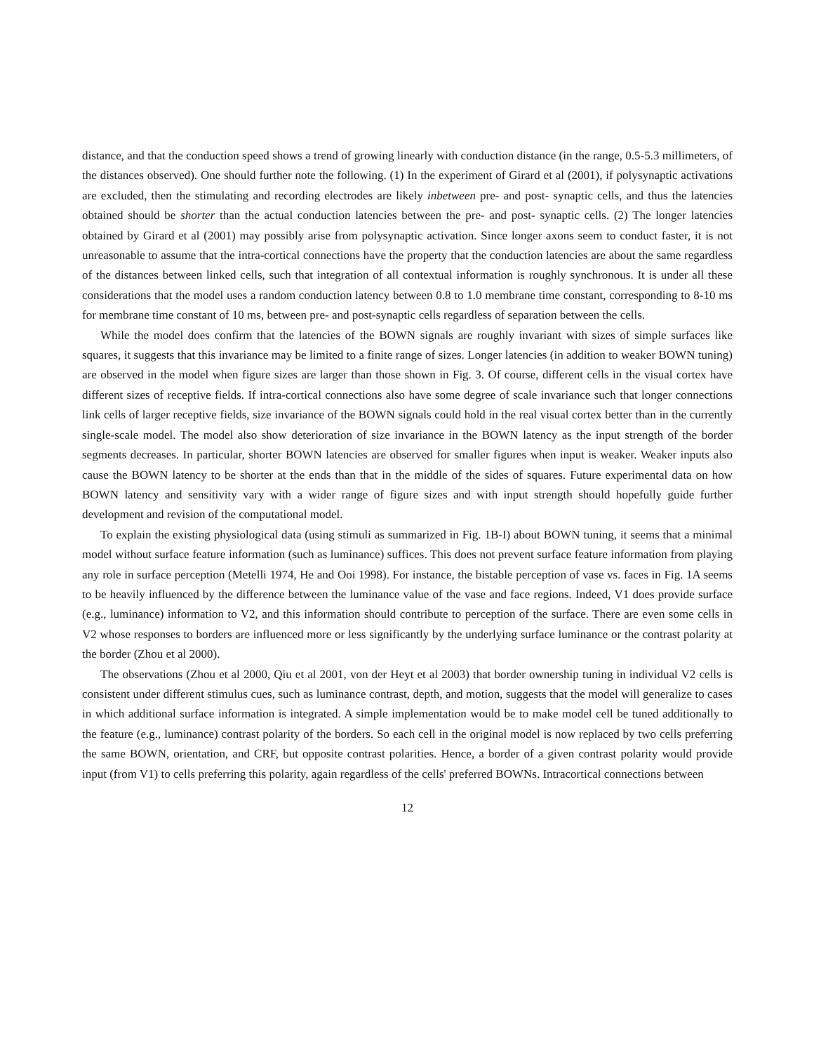distance, and that the conduction speed shows a trend of growing linearly with conduction distance (in the range, 0.5-5.3 millimeters, of the distances observed). One should further note the following. (1) In the experiment of Girard et al (2001), if polysynaptic activations are excluded, then the stimulating and recording electrodes are likely inbetween pre- and post- synaptic cells, and thus the latencies obtained should be shorter than the actual conduction latencies between the pre- and post- synaptic cells. (2) The longer latencies obtained by Girard et al (2001) may possibly arise from polysynaptic activation. Since longer axons seem to conduct faster, it is not unreasonable to assume that the intra-cortical connections have the property that the conduction latencies are about the same regardless of the distances between linked cells, such that integration of all contextual information is roughly synchronous. It is under all these considerations that the model uses a random conduction latency between 0.8 to 1.0 membrane time constant, corresponding to 8-10 ms for membrane time constant of 10 ms, between pre- and post-synaptic cells regardless of separation between the cells.
While the model does confirm that the latencies of the BOWN signals are roughly invariant with sizes of simple surfaces like squares, it suggests that this invariance may be limited to a finite range of sizes. Longer latencies (in addition to weaker BOWN tuning) are observed in the model when figure sizes are larger than those shown in Fig. 3. Of course, different cells in the visual cortex have different sizes of receptive fields. If intra-cortical connections also have some degree of scale invariance such that longer connections link cells of larger receptive fields, size invariance of the BOWN signals could hold in the real visual cortex better than in the currently single-scale model. The model also show deterioration of size invariance in the BOWN latency as the input strength of the border segments decreases. In particular, shorter BOWN latencies are observed for smaller figures when input is weaker. Weaker inputs also cause the BOWN latency to be shorter at the ends than that in the middle of the sides of squares. Future experimental data on how BOWN latency and sensitivity vary with a wider range of figure sizes and with input strength should hopefully guide further development and revision of the computational model.
To explain the existing physiological data (using stimuli as summarized in Fig. 1B-I) about BOWN tuning, it seems that a minimal model without surface feature information (such as luminance) suffices. This does not prevent surface feature information from playing any role in surface perception (Metelli 1974, He and Ooi 1998). For instance, the bistable perception of vase vs. faces in Fig. 1A seems to be heavily influenced by the difference between the luminance value of the vase and face regions. Indeed, V1 does provide surface (e.g., luminance) information to V2, and this information should contribute to perception of the surface. There are even some cells in V2 whose responses to borders are influenced more or less significantly by the underlying surface luminance or the contrast polarity at the border (Zhou et al 2000).
The observations (Zhou et al 2000, Qiu et al 2001, von der Heyt et al 2003) that border ownership tuning in individual V2 cells is consistent under different stimulus cues, such as luminance contrast, depth, and motion, suggests that the model will generalize to cases in which additional surface information is integrated. A simple implementation would be to make model cell be tuned additionally to the feature (e.g., luminance) contrast polarity of the borders. So each cell in the original model is now replaced by two cells preferring the same BOWN, orientation, and CRF, but opposite contrast polarities. Hence, a border of a given contrast polarity would provide input (from V1) to cells preferring this polarity, again regardless of the cells' preferred BOWNs. Intracortical connections between
12